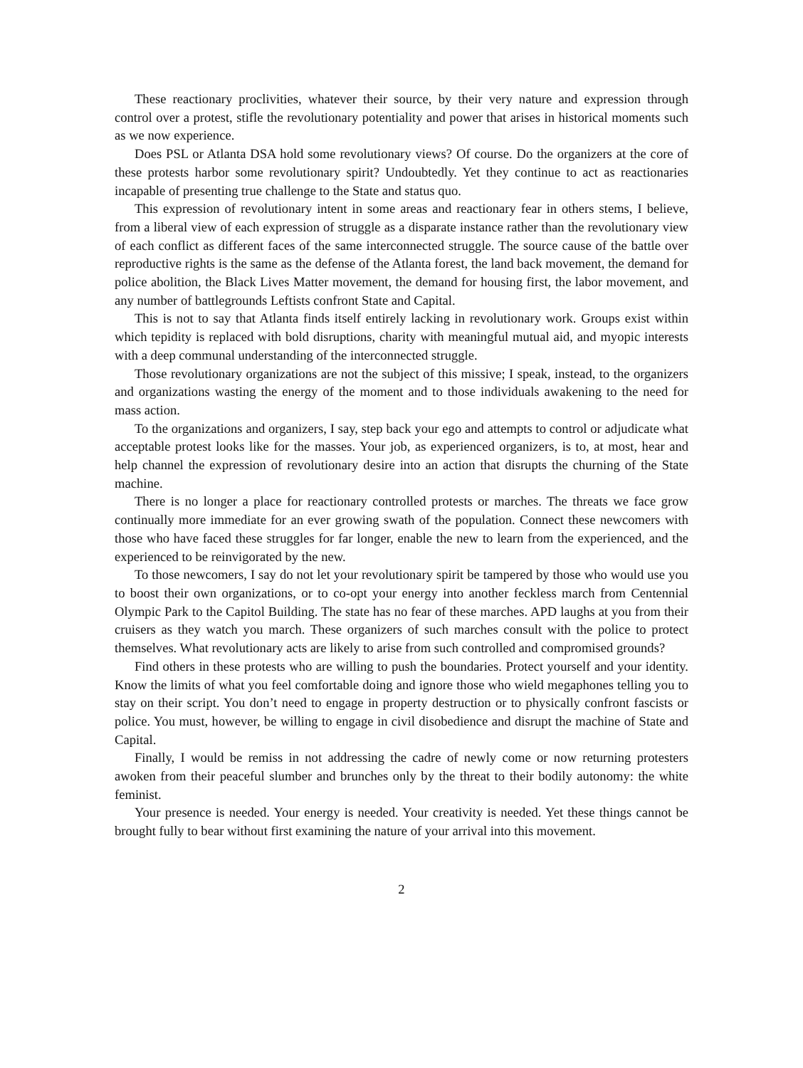These reactionary proclivities, whatever their source, by their very nature and expression through control over a protest, stifle the revolutionary potentiality and power that arises in historical moments such as we now experience.
Does PSL or Atlanta DSA hold some revolutionary views? Of course. Do the organizers at the core of these protests harbor some revolutionary spirit? Undoubtedly. Yet they continue to act as reactionaries incapable of presenting true challenge to the State and status quo.
This expression of revolutionary intent in some areas and reactionary fear in others stems, I believe, from a liberal view of each expression of struggle as a disparate instance rather than the revolutionary view of each conflict as different faces of the same interconnected struggle. The source cause of the battle over reproductive rights is the same as the defense of the Atlanta forest, the land back movement, the demand for police abolition, the Black Lives Matter movement, the demand for housing first, the labor movement, and any number of battlegrounds Leftists confront State and Capital.
This is not to say that Atlanta finds itself entirely lacking in revolutionary work. Groups exist within which tepidity is replaced with bold disruptions, charity with meaningful mutual aid, and myopic interests with a deep communal understanding of the interconnected struggle.
Those revolutionary organizations are not the subject of this missive; I speak, instead, to the organizers and organizations wasting the energy of the moment and to those individuals awakening to the need for mass action.
To the organizations and organizers, I say, step back your ego and attempts to control or adjudicate what acceptable protest looks like for the masses. Your job, as experienced organizers, is to, at most, hear and help channel the expression of revolutionary desire into an action that disrupts the churning of the State machine.
There is no longer a place for reactionary controlled protests or marches. The threats we face grow continually more immediate for an ever growing swath of the population. Connect these newcomers with those who have faced these struggles for far longer, enable the new to learn from the experienced, and the experienced to be reinvigorated by the new.
To those newcomers, I say do not let your revolutionary spirit be tampered by those who would use you to boost their own organizations, or to co-opt your energy into another feckless march from Centennial Olympic Park to the Capitol Building. The state has no fear of these marches. APD laughs at you from their cruisers as they watch you march. These organizers of such marches consult with the police to protect themselves. What revolutionary acts are likely to arise from such controlled and compromised grounds?
Find others in these protests who are willing to push the boundaries. Protect yourself and your identity. Know the limits of what you feel comfortable doing and ignore those who wield megaphones telling you to stay on their script. You don’t need to engage in property destruction or to physically confront fascists or police. You must, however, be willing to engage in civil disobedience and disrupt the machine of State and Capital.
Finally, I would be remiss in not addressing the cadre of newly come or now returning protesters awoken from their peaceful slumber and brunches only by the threat to their bodily autonomy: the white feminist.
Your presence is needed. Your energy is needed. Your creativity is needed. Yet these things cannot be brought fully to bear without first examining the nature of your arrival into this movement.
2